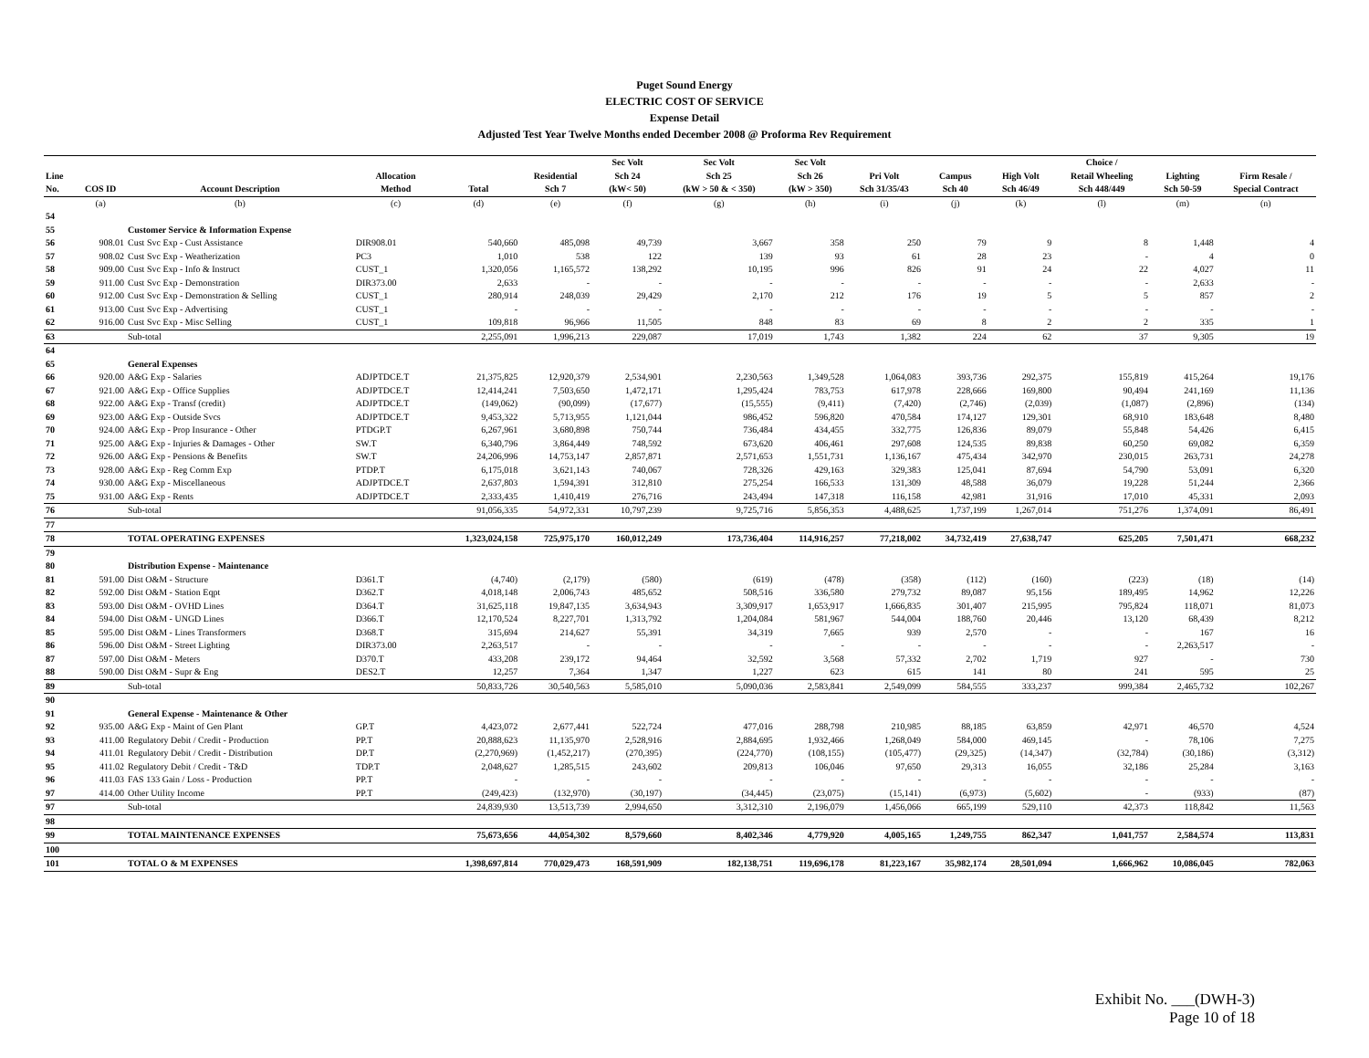Puget Sound Energy
ELECTRIC COST OF SERVICE
Expense Detail
Adjusted Test Year Twelve Months ended December 2008 @ Proforma Rev Requirement
| Line No. | COS ID | Account Description | Allocation Method | Total | Residential Sch 7 | Sec Volt Sch 24 (kW< 50) | Sec Volt Sch 25 (kW > 50 & < 350) | Sec Volt Sch 26 (kW > 350) | Pri Volt Sch 31/35/43 | Campus Sch 40 | High Volt Sch 46/49 | Choice / Retail Wheeling Sch 448/449 | Lighting Sch 50-59 | Firm Resale / Special Contract |
| --- | --- | --- | --- | --- | --- | --- | --- | --- | --- | --- | --- | --- | --- | --- |
| | (a) | (b) | (c) | (d) | (e) | (f) | (g) | (h) | (i) | (j) | (k) | (l) | (m) | (n) |
| 54 | | | | | | | | | | | | | | |
| 55 | | Customer Service & Information Expense | | | | | | | | | | | | |
| 56 | 908.01 | Cust Svc Exp - Cust Assistance | DIR908.01 | 540,660 | 485,098 | 49,739 | 3,667 | 358 | 250 | 79 | 9 | 8 | 1,448 | 4 |
| 57 | 908.02 | Cust Svc Exp - Weatherization | PC3 | 1,010 | 538 | 122 | 139 | 93 | 61 | 28 | 23 | - | 4 | 0 |
| 58 | 909.00 | Cust Svc Exp - Info & Instruct | CUST_1 | 1,320,056 | 1,165,572 | 138,292 | 10,195 | 996 | 826 | 91 | 24 | 22 | 4,027 | 11 |
| 59 | 911.00 | Cust Svc Exp - Demonstration | DIR373.00 | 2,633 | - | - | - | - | - | - | - | - | 2,633 | - |
| 60 | 912.00 | Cust Svc Exp - Demonstration & Selling | CUST_1 | 280,914 | 248,039 | 29,429 | 2,170 | 212 | 176 | 19 | 5 | 5 | 857 | 2 |
| 61 | 913.00 | Cust Svc Exp - Advertising | CUST_1 | - | - | - | - | - | - | - | - | - | - | - |
| 62 | 916.00 | Cust Svc Exp - Misc Selling | CUST_1 | 109,818 | 96,966 | 11,505 | 848 | 83 | 69 | 8 | 2 | 2 | 335 | 1 |
| 63 | | Sub-total | | 2,255,091 | 1,996,213 | 229,087 | 17,019 | 1,743 | 1,382 | 224 | 62 | 37 | 9,305 | 19 |
| 64 | | | | | | | | | | | | | | |
| 65 | | General Expenses | | | | | | | | | | | | |
| 66 | 920.00 | A&G Exp - Salaries | ADJPTDCE.T | 21,375,825 | 12,920,379 | 2,534,901 | 2,230,563 | 1,349,528 | 1,064,083 | 393,736 | 292,375 | 155,819 | 415,264 | 19,176 |
| 67 | 921.00 | A&G Exp - Office Supplies | ADJPTDCE.T | 12,414,241 | 7,503,650 | 1,472,171 | 1,295,424 | 783,753 | 617,978 | 228,666 | 169,800 | 90,494 | 241,169 | 11,136 |
| 68 | 922.00 | A&G Exp - Transf (credit) | ADJPTDCE.T | (149,062) | (90,099) | (17,677) | (15,555) | (9,411) | (7,420) | (2,746) | (2,039) | (1,087) | (2,896) | (134) |
| 69 | 923.00 | A&G Exp - Outside Svcs | ADJPTDCE.T | 9,453,322 | 5,713,955 | 1,121,044 | 986,452 | 596,820 | 470,584 | 174,127 | 129,301 | 68,910 | 183,648 | 8,480 |
| 70 | 924.00 | A&G Exp - Prop Insurance - Other | PTDGP.T | 6,267,961 | 3,680,898 | 750,744 | 736,484 | 434,455 | 332,775 | 126,836 | 89,079 | 55,848 | 54,426 | 6,415 |
| 71 | 925.00 | A&G Exp - Injuries & Damages - Other | SW.T | 6,340,796 | 3,864,449 | 748,592 | 673,620 | 406,461 | 297,608 | 124,535 | 89,838 | 60,250 | 69,082 | 6,359 |
| 72 | 926.00 | A&G Exp - Pensions & Benefits | SW.T | 24,206,996 | 14,753,147 | 2,857,871 | 2,571,653 | 1,551,731 | 1,136,167 | 475,434 | 342,970 | 230,015 | 263,731 | 24,278 |
| 73 | 928.00 | A&G Exp - Reg Comm Exp | PTDP.T | 6,175,018 | 3,621,143 | 740,067 | 728,326 | 429,163 | 329,383 | 125,041 | 87,694 | 54,790 | 53,091 | 6,320 |
| 74 | 930.00 | A&G Exp - Miscellaneous | ADJPTDCE.T | 2,637,803 | 1,594,391 | 312,810 | 275,254 | 166,533 | 131,309 | 48,588 | 36,079 | 19,228 | 51,244 | 2,366 |
| 75 | 931.00 | A&G Exp - Rents | ADJPTDCE.T | 2,333,435 | 1,410,419 | 276,716 | 243,494 | 147,318 | 116,158 | 42,981 | 31,916 | 17,010 | 45,331 | 2,093 |
| 76 | | Sub-total | | 91,056,335 | 54,972,331 | 10,797,239 | 9,725,716 | 5,856,353 | 4,488,625 | 1,737,199 | 1,267,014 | 751,276 | 1,374,091 | 86,491 |
| 77 | | | | | | | | | | | | | | |
| 78 | | TOTAL OPERATING EXPENSES | | 1,323,024,158 | 725,975,170 | 160,012,249 | 173,736,404 | 114,916,257 | 77,218,002 | 34,732,419 | 27,638,747 | 625,205 | 7,501,471 | 668,232 |
| 79 | | | | | | | | | | | | | | |
| 80 | | Distribution Expense - Maintenance | | | | | | | | | | | | |
| 81 | 591.00 | Dist O&M - Structure | D361.T | (4,740) | (2,179) | (580) | (619) | (478) | (358) | (112) | (160) | (223) | (18) | (14) |
| 82 | 592.00 | Dist O&M - Station Eqpt | D362.T | 4,018,148 | 2,006,743 | 485,652 | 508,516 | 336,580 | 279,732 | 89,087 | 95,156 | 189,495 | 14,962 | 12,226 |
| 83 | 593.00 | Dist O&M - OVHD Lines | D364.T | 31,625,118 | 19,847,135 | 3,634,943 | 3,309,917 | 1,653,917 | 1,666,835 | 301,407 | 215,995 | 795,824 | 118,071 | 81,073 |
| 84 | 594.00 | Dist O&M - UNGD Lines | D366.T | 12,170,524 | 8,227,701 | 1,313,792 | 1,204,084 | 581,967 | 544,004 | 188,760 | 20,446 | 13,120 | 68,439 | 8,212 |
| 85 | 595.00 | Dist O&M - Lines Transformers | D368.T | 315,694 | 214,627 | 55,391 | 34,319 | 7,665 | 939 | 2,570 | - | - | 167 | 16 |
| 86 | 596.00 | Dist O&M - Street Lighting | DIR373.00 | 2,263,517 | - | - | - | - | - | - | - | - | 2,263,517 | - |
| 87 | 597.00 | Dist O&M - Meters | D370.T | 433,208 | 239,172 | 94,464 | 32,592 | 3,568 | 57,332 | 2,702 | 1,719 | 927 | - | 730 |
| 88 | 590.00 | Dist O&M - Supr & Eng | DES2.T | 12,257 | 7,364 | 1,347 | 1,227 | 623 | 615 | 141 | 80 | 241 | 595 | 25 |
| 89 | | Sub-total | | 50,833,726 | 30,540,563 | 5,585,010 | 5,090,036 | 2,583,841 | 2,549,099 | 584,555 | 333,237 | 999,384 | 2,465,732 | 102,267 |
| 90 | | | | | | | | | | | | | | |
| 91 | | General Expense - Maintenance & Other | | | | | | | | | | | | |
| 92 | 935.00 | A&G Exp - Maint of Gen Plant | GP.T | 4,423,072 | 2,677,441 | 522,724 | 477,016 | 288,798 | 210,985 | 88,185 | 63,859 | 42,971 | 46,570 | 4,524 |
| 93 | 411.00 | Regulatory Debit / Credit - Production | PP.T | 20,888,623 | 11,135,970 | 2,528,916 | 2,884,695 | 1,932,466 | 1,268,049 | 584,000 | 469,145 | - | 78,106 | 7,275 |
| 94 | 411.01 | Regulatory Debit / Credit - Distribution | DP.T | (2,270,969) | (1,452,217) | (270,395) | (224,770) | (108,155) | (105,477) | (29,325) | (14,347) | (32,784) | (30,186) | (3,312) |
| 95 | 411.02 | Regulatory Debit / Credit - T&D | TDP.T | 2,048,627 | 1,285,515 | 243,602 | 209,813 | 106,046 | 97,650 | 29,313 | 16,055 | 32,186 | 25,284 | 3,163 |
| 96 | 411.03 | FAS 133 Gain / Loss - Production | PP.T | - | - | - | - | - | - | - | - | - | - | - |
| 97 | 414.00 | Other Utility Income | PP.T | (249,423) | (132,970) | (30,197) | (34,445) | (23,075) | (15,141) | (6,973) | (5,602) | - | (933) | (87) |
| 97 | | Sub-total | | 24,839,930 | 13,513,739 | 2,994,650 | 3,312,310 | 2,196,079 | 1,456,066 | 665,199 | 529,110 | 42,373 | 118,842 | 11,563 |
| 98 | | | | | | | | | | | | | | |
| 99 | | TOTAL MAINTENANCE EXPENSES | | 75,673,656 | 44,054,302 | 8,579,660 | 8,402,346 | 4,779,920 | 4,005,165 | 1,249,755 | 862,347 | 1,041,757 | 2,584,574 | 113,831 |
| 100 | | | | | | | | | | | | | | |
| 101 | | TOTAL O & M EXPENSES | | 1,398,697,814 | 770,029,473 | 168,591,909 | 182,138,751 | 119,696,178 | 81,223,167 | 35,982,174 | 28,501,094 | 1,666,962 | 10,086,045 | 782,063 |
Exhibit No. ___(DWH-3)
Page 10 of 18